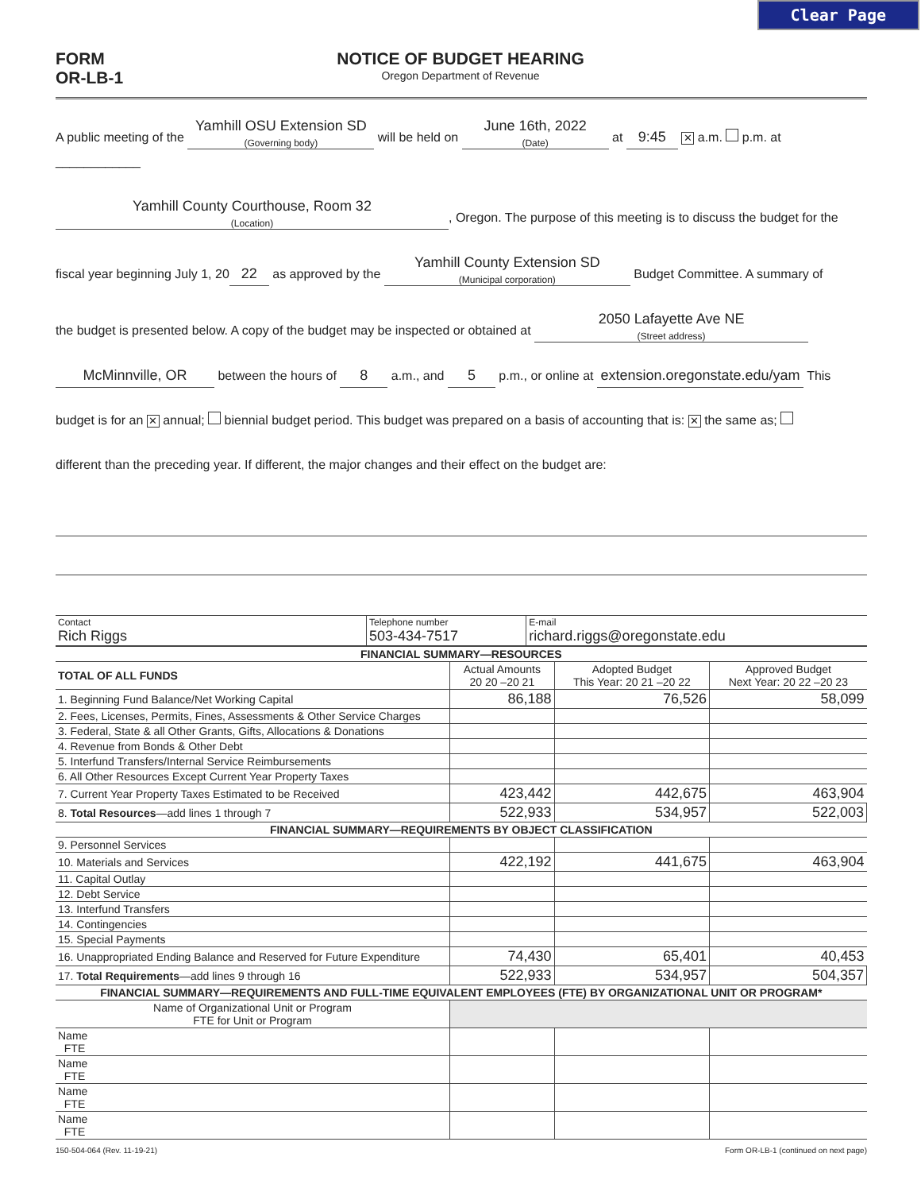Clear Page
FORM
OR-LB-1
NOTICE OF BUDGET HEARING
Oregon Department of Revenue
A public meeting of the Yamhill OSU Extension SD (Governing body) will be held on June 16th, 2022 (Date) at 9:45 ✕ a.m. p.m. at ____________
Yamhill County Courthouse, Room 32 (Location), Oregon. The purpose of this meeting is to discuss the budget for the
fiscal year beginning July 1, 20 22 as approved by the Yamhill County Extension SD (Municipal corporation) Budget Committee. A summary of
the budget is presented below. A copy of the budget may be inspected or obtained at 2050 Lafayette Ave NE (Street address)
McMinnville, OR between the hours of 8 a.m., and 5 p.m., or online at extension.oregonstate.edu/yam This
budget is for an ✕ annual; biennial budget period. This budget was prepared on a basis of accounting that is: ✕ the same as;
different than the preceding year. If different, the major changes and their effect on the budget are:
| Contact Rich Riggs | Telephone number 503-434-7517 | E-mail richard.riggs@oregonstate.edu |
| FINANCIAL SUMMARY—RESOURCES | | | |
| TOTAL OF ALL FUNDS | Actual Amounts 20 20 –20 21 | Adopted Budget This Year: 20 21 –20 22 | Approved Budget Next Year: 20 22 –20 23 |
| 1. Beginning Fund Balance/Net Working Capital | 86,188 | 76,526 | 58,099 |
| 2. Fees, Licenses, Permits, Fines, Assessments & Other Service Charges | | | |
| 3. Federal, State & all Other Grants, Gifts, Allocations & Donations | | | |
| 4. Revenue from Bonds & Other Debt | | | |
| 5. Interfund Transfers/Internal Service Reimbursements | | | |
| 6. All Other Resources Except Current Year Property Taxes | | | |
| 7. Current Year Property Taxes Estimated to be Received | 423,442 | 442,675 | 463,904 |
| 8. Total Resources —add lines 1 through 7 | 522,933 | 534,957 | 522,003 |
| FINANCIAL SUMMARY—REQUIREMENTS BY OBJECT CLASSIFICATION | | | |
| 9. Personnel Services | | | |
| 10. Materials and Services | 422,192 | 441,675 | 463,904 |
| 11. Capital Outlay | | | |
| 12. Debt Service | | | |
| 13. Interfund Transfers | | | |
| 14. Contingencies | | | |
| 15. Special Payments | | | |
| 16. Unappropriated Ending Balance and Reserved for Future Expenditure | 74,430 | 65,401 | 40,453 |
| 17. Total Requirements —add lines 9 through 16 | 522,933 | 534,957 | 504,357 |
| FINANCIAL SUMMARY—REQUIREMENTS AND FULL-TIME EQUIVALENT EMPLOYEES (FTE) BY ORGANIZATIONAL UNIT OR PROGRAM* | | | |
| Name of Organizational Unit or Program FTE for Unit or Program | | | |
| Name FTE | | | |
| Name FTE | | | |
| Name FTE | | | |
| Name FTE | | | |
150-504-064 (Rev. 11-19-21) Form OR-LB-1 (continued on next page)